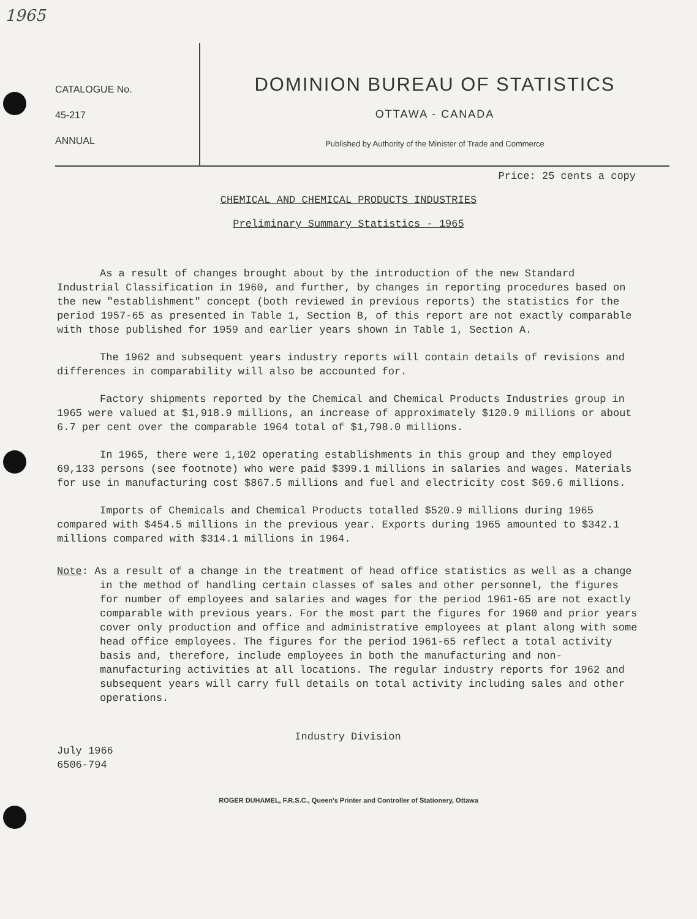1965
CATALOGUE No.
45-217
ANNUAL
DOMINION BUREAU OF STATISTICS
OTTAWA - CANADA
Published by Authority of the Minister of Trade and Commerce
Price: 25 cents a copy
CHEMICAL AND CHEMICAL PRODUCTS INDUSTRIES
Preliminary Summary Statistics - 1965
As a result of changes brought about by the introduction of the new Standard Industrial Classification in 1960, and further, by changes in reporting procedures based on the new "establishment" concept (both reviewed in previous reports) the statistics for the period 1957-65 as presented in Table 1, Section B, of this report are not exactly comparable with those published for 1959 and earlier years shown in Table 1, Section A.
The 1962 and subsequent years industry reports will contain details of revisions and differences in comparability will also be accounted for.
Factory shipments reported by the Chemical and Chemical Products Industries group in 1965 were valued at $1,918.9 millions, an increase of approximately $120.9 millions or about 6.7 per cent over the comparable 1964 total of $1,798.0 millions.
In 1965, there were 1,102 operating establishments in this group and they employed 69,133 persons (see footnote) who were paid $399.1 millions in salaries and wages. Materials for use in manufacturing cost $867.5 millions and fuel and electricity cost $69.6 millions.
Imports of Chemicals and Chemical Products totalled $520.9 millions during 1965 compared with $454.5 millions in the previous year. Exports during 1965 amounted to $342.1 millions compared with $314.1 millions in 1964.
Note: As a result of a change in the treatment of head office statistics as well as a change in the method of handling certain classes of sales and other personnel, the figures for number of employees and salaries and wages for the period 1961-65 are not exactly comparable with previous years. For the most part the figures for 1960 and prior years cover only production and office and administrative employees at plant along with some head office employees. The figures for the period 1961-65 reflect a total activity basis and, therefore, include employees in both the manufacturing and non-manufacturing activities at all locations. The regular industry reports for 1962 and subsequent years will carry full details on total activity including sales and other operations.
Industry Division
July 1966
6506-794
ROGER DUHAMEL, F.R.S.C., Queen's Printer and Controller of Stationery, Ottawa